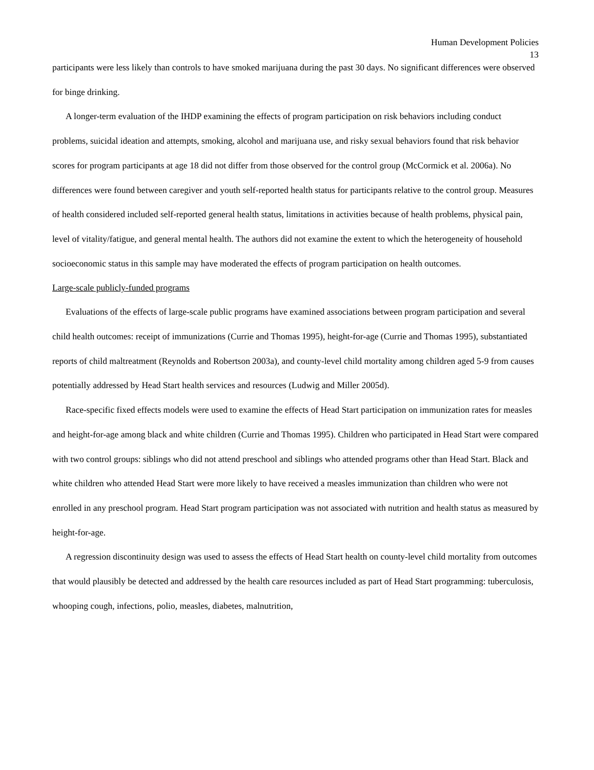Human Development Policies
13
participants were less likely than controls to have smoked marijuana during the past 30 days. No significant differences were observed for binge drinking.
A longer-term evaluation of the IHDP examining the effects of program participation on risk behaviors including conduct problems, suicidal ideation and attempts, smoking, alcohol and marijuana use, and risky sexual behaviors found that risk behavior scores for program participants at age 18 did not differ from those observed for the control group (McCormick et al. 2006a). No differences were found between caregiver and youth self-reported health status for participants relative to the control group. Measures of health considered included self-reported general health status, limitations in activities because of health problems, physical pain, level of vitality/fatigue, and general mental health. The authors did not examine the extent to which the heterogeneity of household socioeconomic status in this sample may have moderated the effects of program participation on health outcomes.
Large-scale publicly-funded programs
Evaluations of the effects of large-scale public programs have examined associations between program participation and several child health outcomes: receipt of immunizations (Currie and Thomas 1995), height-for-age (Currie and Thomas 1995), substantiated reports of child maltreatment (Reynolds and Robertson 2003a), and county-level child mortality among children aged 5-9 from causes potentially addressed by Head Start health services and resources (Ludwig and Miller 2005d).
Race-specific fixed effects models were used to examine the effects of Head Start participation on immunization rates for measles and height-for-age among black and white children (Currie and Thomas 1995). Children who participated in Head Start were compared with two control groups: siblings who did not attend preschool and siblings who attended programs other than Head Start. Black and white children who attended Head Start were more likely to have received a measles immunization than children who were not enrolled in any preschool program. Head Start program participation was not associated with nutrition and health status as measured by height-for-age.
A regression discontinuity design was used to assess the effects of Head Start health on county-level child mortality from outcomes that would plausibly be detected and addressed by the health care resources included as part of Head Start programming: tuberculosis, whooping cough, infections, polio, measles, diabetes, malnutrition,